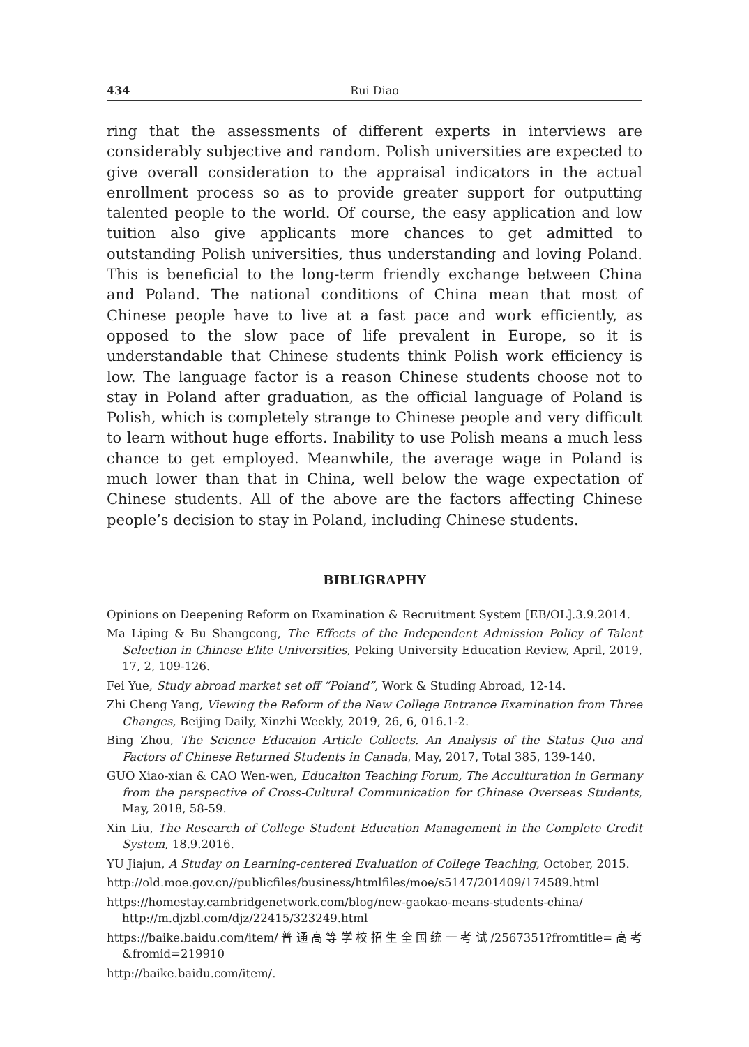434 Rui Diao
ring that the assessments of different experts in interviews are considerably subjective and random. Polish universities are expected to give overall consideration to the appraisal indicators in the actual enrollment process so as to provide greater support for outputting talented people to the world. Of course, the easy application and low tuition also give applicants more chances to get admitted to outstanding Polish universities, thus understanding and loving Poland. This is beneficial to the long-term friendly exchange between China and Poland. The national conditions of China mean that most of Chinese people have to live at a fast pace and work efficiently, as opposed to the slow pace of life prevalent in Europe, so it is understandable that Chinese students think Polish work efficiency is low. The language factor is a reason Chinese students choose not to stay in Poland after graduation, as the official language of Poland is Polish, which is completely strange to Chinese people and very difficult to learn without huge efforts. Inability to use Polish means a much less chance to get employed. Meanwhile, the average wage in Poland is much lower than that in China, well below the wage expectation of Chinese students. All of the above are the factors affecting Chinese people’s decision to stay in Poland, including Chinese students.
BIBLIGRAPHY
Opinions on Deepening Reform on Examination & Recruitment System [EB/OL].3.9.2014.
Ma Liping & Bu Shangcong, The Effects of the Independent Admission Policy of Talent Selection in Chinese Elite Universities, Peking University Education Review, April, 2019, 17, 2, 109-126.
Fei Yue, Study abroad market set off “Poland”, Work & Studing Abroad, 12-14.
Zhi Cheng Yang, Viewing the Reform of the New College Entrance Examination from Three Changes, Beijing Daily, Xinzhi Weekly, 2019, 26, 6, 016.1-2.
Bing Zhou, The Science Educaion Article Collects. An Analysis of the Status Quo and Factors of Chinese Returned Students in Canada, May, 2017, Total 385, 139-140.
GUO Xiao-xian & CAO Wen-wen, Educaiton Teaching Forum, The Acculturation in Germany from the perspective of Cross-Cultural Communication for Chinese Overseas Students, May, 2018, 58-59.
Xin Liu, The Research of College Student Education Management in the Complete Credit System, 18.9.2016.
YU Jiajun, A Studay on Learning-centered Evaluation of College Teaching, October, 2015.
http://old.moe.gov.cn//publicfiles/business/htmlfiles/moe/s5147/201409/174589.html
https://homestay.cambridgenetwork.com/blog/new-gaokao-means-students-china/
http://m.djzbl.com/djz/22415/323249.html
https://baike.baidu.com/item/普通高等学校招生全国统一考试/2567351?fromtitle=高考&fromid=219910
http://baike.baidu.com/item/.